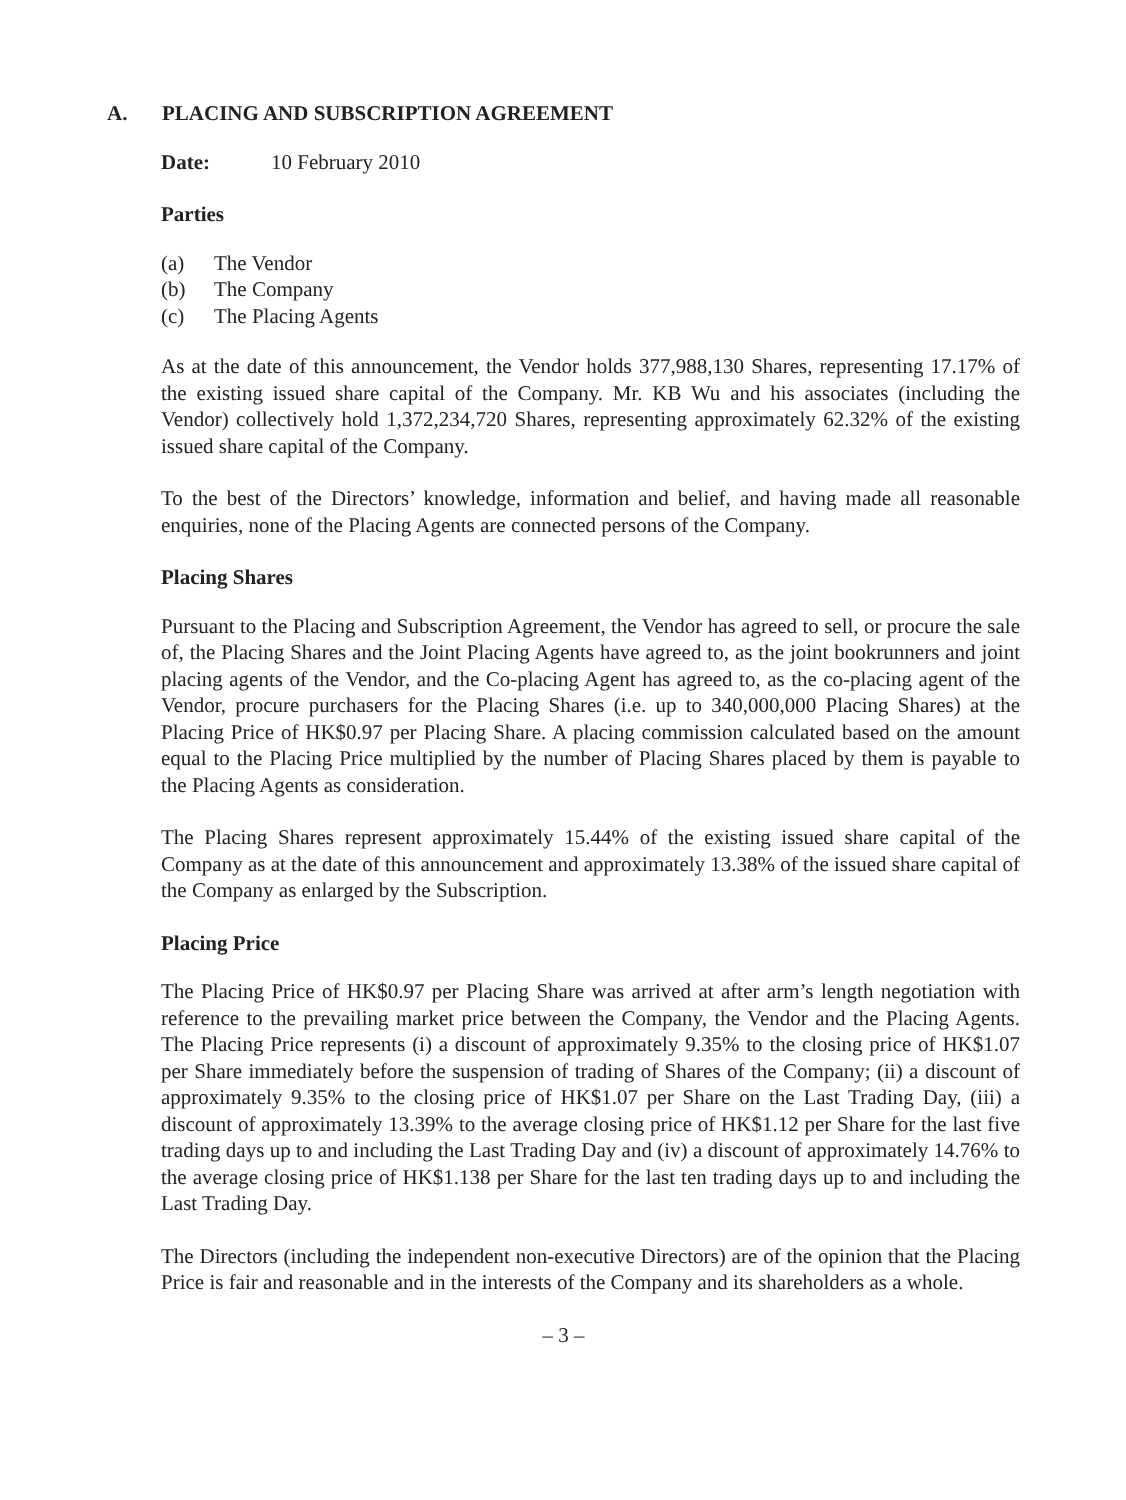A. PLACING AND SUBSCRIPTION AGREEMENT
Date: 10 February 2010
Parties
(a) The Vendor
(b) The Company
(c) The Placing Agents
As at the date of this announcement, the Vendor holds 377,988,130 Shares, representing 17.17% of the existing issued share capital of the Company. Mr. KB Wu and his associates (including the Vendor) collectively hold 1,372,234,720 Shares, representing approximately 62.32% of the existing issued share capital of the Company.
To the best of the Directors’ knowledge, information and belief, and having made all reasonable enquiries, none of the Placing Agents are connected persons of the Company.
Placing Shares
Pursuant to the Placing and Subscription Agreement, the Vendor has agreed to sell, or procure the sale of, the Placing Shares and the Joint Placing Agents have agreed to, as the joint bookrunners and joint placing agents of the Vendor, and the Co-placing Agent has agreed to, as the co-placing agent of the Vendor, procure purchasers for the Placing Shares (i.e. up to 340,000,000 Placing Shares) at the Placing Price of HK$0.97 per Placing Share. A placing commission calculated based on the amount equal to the Placing Price multiplied by the number of Placing Shares placed by them is payable to the Placing Agents as consideration.
The Placing Shares represent approximately 15.44% of the existing issued share capital of the Company as at the date of this announcement and approximately 13.38% of the issued share capital of the Company as enlarged by the Subscription.
Placing Price
The Placing Price of HK$0.97 per Placing Share was arrived at after arm’s length negotiation with reference to the prevailing market price between the Company, the Vendor and the Placing Agents. The Placing Price represents (i) a discount of approximately 9.35% to the closing price of HK$1.07 per Share immediately before the suspension of trading of Shares of the Company; (ii) a discount of approximately 9.35% to the closing price of HK$1.07 per Share on the Last Trading Day, (iii) a discount of approximately 13.39% to the average closing price of HK$1.12 per Share for the last five trading days up to and including the Last Trading Day and (iv) a discount of approximately 14.76% to the average closing price of HK$1.138 per Share for the last ten trading days up to and including the Last Trading Day.
The Directors (including the independent non-executive Directors) are of the opinion that the Placing Price is fair and reasonable and in the interests of the Company and its shareholders as a whole.
– 3 –